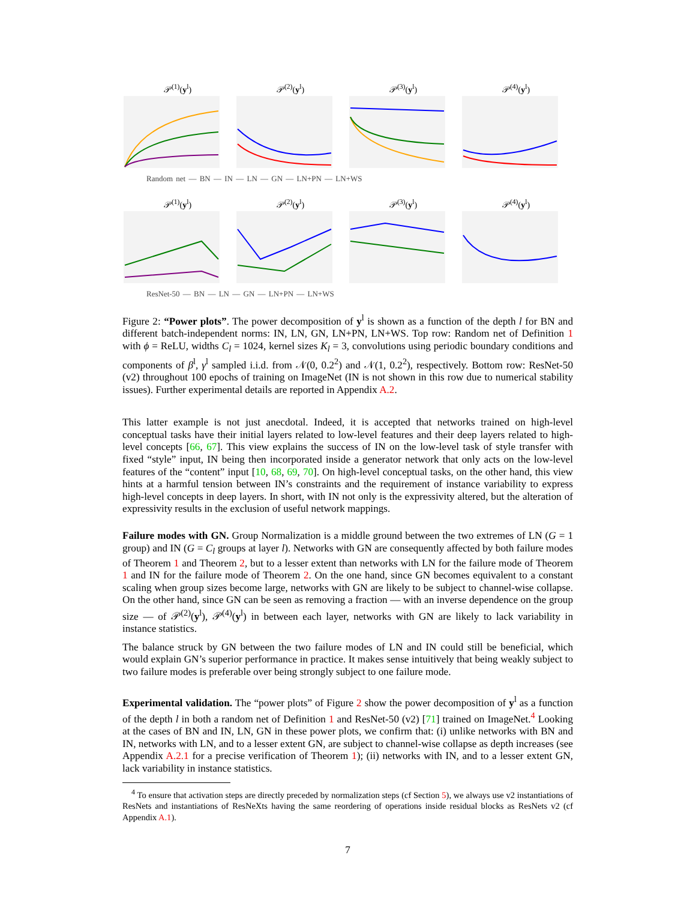𝒫<sup>(1)</sup>(y<sup>l</sup>) 𝒫<sup>(2)</sup>(y<sup>l</sup>) 𝒫<sup>(3)</sup>(y<sup>l</sup>) 𝒫<sup>(4)</sup>(y<sup>l</sup>)
Random net — BN — IN — LN — GN — LN+PN — LN+WS
𝒫<sup>(1)</sup>(y<sup>l</sup>) 𝒫<sup>(2)</sup>(y<sup>l</sup>) 𝒫<sup>(3)</sup>(y<sup>l</sup>) 𝒫<sup>(4)</sup>(y<sup>l</sup>)
ResNet-50 — BN — LN — GN — LN+PN — LN+WS
Figure 2: “Power plots”. The power decomposition of y<sup>l</sup> is shown as a function of the depth l for BN and different batch-independent norms: IN, LN, GN, LN+PN, LN+WS. Top row: Random net of Definition 1 with ϕ = ReLU, widths C<sub>l</sub> = 1024, kernel sizes K<sub>l</sub> = 3, convolutions using periodic boundary conditions and components of β<sup>l</sup>, γ<sup>l</sup> sampled i.i.d. from 𝒩(0, 0.2<sup>2</sup>) and 𝒩(1, 0.2<sup>2</sup>), respectively. Bottom row: ResNet-50 (v2) throughout 100 epochs of training on ImageNet (IN is not shown in this row due to numerical stability issues). Further experimental details are reported in Appendix A.2.
This latter example is not just anecdotal. Indeed, it is accepted that networks trained on high-level conceptual tasks have their initial layers related to low-level features and their deep layers related to high-level concepts [66, 67]. This view explains the success of IN on the low-level task of style transfer with fixed “style” input, IN being then incorporated inside a generator network that only acts on the low-level features of the “content” input [10, 68, 69, 70]. On high-level conceptual tasks, on the other hand, this view hints at a harmful tension between IN’s constraints and the requirement of instance variability to express high-level concepts in deep layers. In short, with IN not only is the expressivity altered, but the alteration of expressivity results in the exclusion of useful network mappings.
Failure modes with GN. Group Normalization is a middle ground between the two extremes of LN (G = 1 group) and IN (G = C<sub>l</sub> groups at layer l). Networks with GN are consequently affected by both failure modes of Theorem 1 and Theorem 2, but to a lesser extent than networks with LN for the failure mode of Theorem 1 and IN for the failure mode of Theorem 2. On the one hand, since GN becomes equivalent to a constant scaling when group sizes become large, networks with GN are likely to be subject to channel-wise collapse. On the other hand, since GN can be seen as removing a fraction — with an inverse dependence on the group size — of 𝒫<sup>(2)</sup>(y<sup>l</sup>), 𝒫<sup>(4)</sup>(y<sup>l</sup>) in between each layer, networks with GN are likely to lack variability in instance statistics.
The balance struck by GN between the two failure modes of LN and IN could still be beneficial, which would explain GN’s superior performance in practice. It makes sense intuitively that being weakly subject to two failure modes is preferable over being strongly subject to one failure mode.
Experimental validation. The “power plots” of Figure 2 show the power decomposition of y<sup>l</sup> as a function of the depth l in both a random net of Definition 1 and ResNet-50 (v2) [71] trained on ImageNet.<sup>4</sup> Looking at the cases of BN and IN, LN, GN in these power plots, we confirm that: (i) unlike networks with BN and IN, networks with LN, and to a lesser extent GN, are subject to channel-wise collapse as depth increases (see Appendix A.2.1 for a precise verification of Theorem 1); (ii) networks with IN, and to a lesser extent GN, lack variability in instance statistics.
<sup>4</sup> To ensure that activation steps are directly preceded by normalization steps (cf Section 5), we always use v2 instantiations of ResNets and instantiations of ResNeXts having the same reordering of operations inside residual blocks as ResNets v2 (cf Appendix A.1).
7